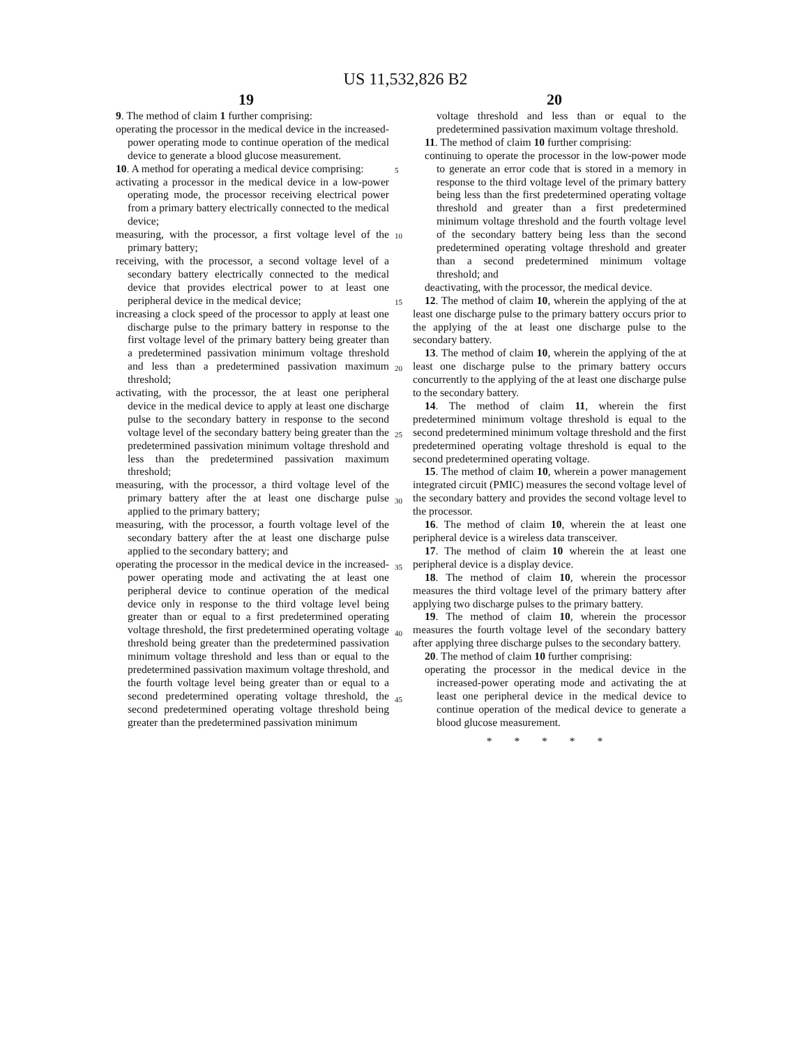US 11,532,826 B2
19 20
9. The method of claim 1 further comprising:
operating the processor in the medical device in the increased-power operating mode to continue operation of the medical device to generate a blood glucose measurement.
10. A method for operating a medical device comprising:
activating a processor in the medical device in a low-power operating mode, the processor receiving electrical power from a primary battery electrically connected to the medical device;
measuring, with the processor, a first voltage level of the primary battery;
receiving, with the processor, a second voltage level of a secondary battery electrically connected to the medical device that provides electrical power to at least one peripheral device in the medical device;
increasing a clock speed of the processor to apply at least one discharge pulse to the primary battery in response to the first voltage level of the primary battery being greater than a predetermined passivation minimum voltage threshold and less than a predetermined passivation maximum threshold;
activating, with the processor, the at least one peripheral device in the medical device to apply at least one discharge pulse to the secondary battery in response to the second voltage level of the secondary battery being greater than the predetermined passivation minimum voltage threshold and less than the predetermined passivation maximum threshold;
measuring, with the processor, a third voltage level of the primary battery after the at least one discharge pulse applied to the primary battery;
measuring, with the processor, a fourth voltage level of the secondary battery after the at least one discharge pulse applied to the secondary battery; and
operating the processor in the medical device in the increased-power operating mode and activating the at least one peripheral device to continue operation of the medical device only in response to the third voltage level being greater than or equal to a first predetermined operating voltage threshold, the first predetermined operating voltage threshold being greater than the predetermined passivation minimum voltage threshold and less than or equal to the predetermined passivation maximum voltage threshold, and the fourth voltage level being greater than or equal to a second predetermined operating voltage threshold, the second predetermined operating voltage threshold being greater than the predetermined passivation minimum
5
10
15
20
25
30
35
40
45
voltage threshold and less than or equal to the predetermined passivation maximum voltage threshold.
11. The method of claim 10 further comprising:
continuing to operate the processor in the low-power mode to generate an error code that is stored in a memory in response to the third voltage level of the primary battery being less than the first predetermined operating voltage threshold and greater than a first predetermined minimum voltage threshold and the fourth voltage level of the secondary battery being less than the second predetermined operating voltage threshold and greater than a second predetermined minimum voltage threshold; and
deactivating, with the processor, the medical device.
12. The method of claim 10, wherein the applying of the at least one discharge pulse to the primary battery occurs prior to the applying of the at least one discharge pulse to the secondary battery.
13. The method of claim 10, wherein the applying of the at least one discharge pulse to the primary battery occurs concurrently to the applying of the at least one discharge pulse to the secondary battery.
14. The method of claim 11, wherein the first predetermined minimum voltage threshold is equal to the second predetermined minimum voltage threshold and the first predetermined operating voltage threshold is equal to the second predetermined operating voltage.
15. The method of claim 10, wherein a power management integrated circuit (PMIC) measures the second voltage level of the secondary battery and provides the second voltage level to the processor.
16. The method of claim 10, wherein the at least one peripheral device is a wireless data transceiver.
17. The method of claim 10 wherein the at least one peripheral device is a display device.
18. The method of claim 10, wherein the processor measures the third voltage level of the primary battery after applying two discharge pulses to the primary battery.
19. The method of claim 10, wherein the processor measures the fourth voltage level of the secondary battery after applying three discharge pulses to the secondary battery.
20. The method of claim 10 further comprising:
operating the processor in the medical device in the increased-power operating mode and activating the at least one peripheral device in the medical device to continue operation of the medical device to generate a blood glucose measurement.
* * * * *